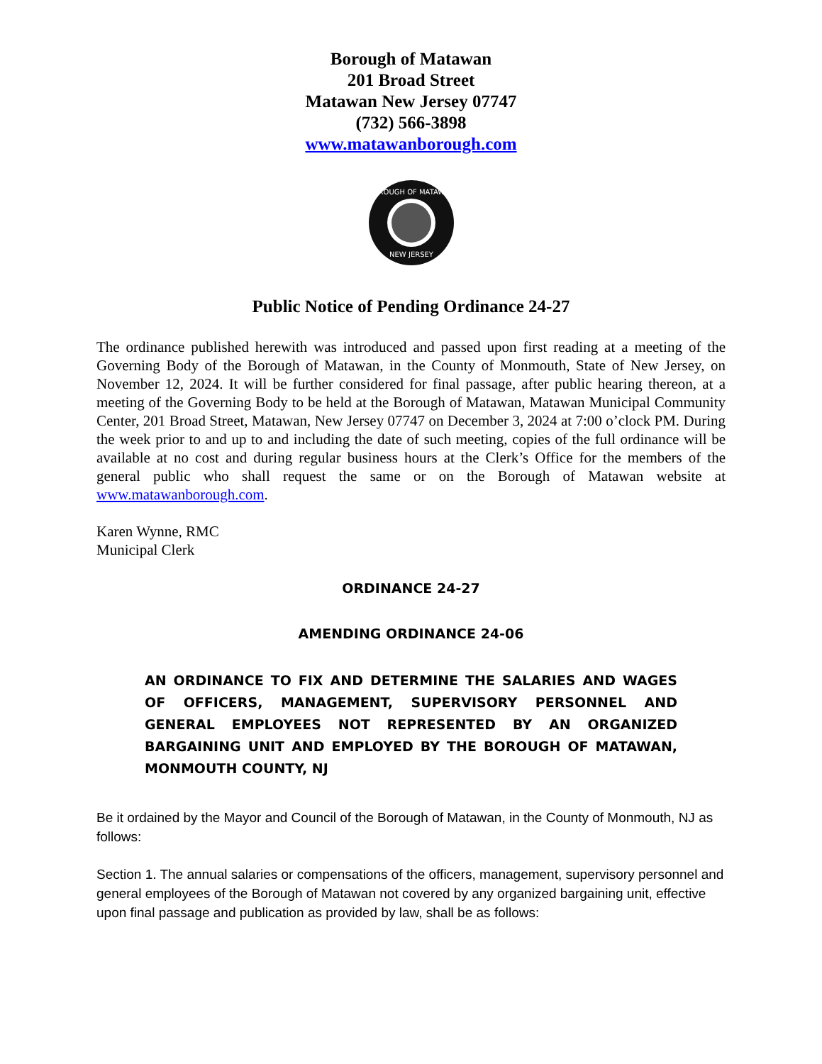Borough of Matawan
201 Broad Street
Matawan New Jersey 07747
(732) 566-3898
www.matawanborough.com
BOROUGH OF MATAWAN
NEW JERSEY
Public Notice of Pending Ordinance 24-27
The ordinance published herewith was introduced and passed upon first reading at a meeting of the Governing Body of the Borough of Matawan, in the County of Monmouth, State of New Jersey, on November 12, 2024. It will be further considered for final passage, after public hearing thereon, at a meeting of the Governing Body to be held at the Borough of Matawan, Matawan Municipal Community Center, 201 Broad Street, Matawan, New Jersey 07747 on December 3, 2024 at 7:00 o’clock PM. During the week prior to and up to and including the date of such meeting, copies of the full ordinance will be available at no cost and during regular business hours at the Clerk’s Office for the members of the general public who shall request the same or on the Borough of Matawan website at www.matawanborough.com.
Karen Wynne, RMC
Municipal Clerk
ORDINANCE 24-27
AMENDING ORDINANCE 24-06
AN ORDINANCE TO FIX AND DETERMINE THE SALARIES AND WAGES OF OFFICERS, MANAGEMENT, SUPERVISORY PERSONNEL AND GENERAL EMPLOYEES NOT REPRESENTED BY AN ORGANIZED BARGAINING UNIT AND EMPLOYED BY THE BOROUGH OF MATAWAN, MONMOUTH COUNTY, NJ
Be it ordained by the Mayor and Council of the Borough of Matawan, in the County of Monmouth, NJ as follows:
Section 1. The annual salaries or compensations of the officers, management, supervisory personnel and general employees of the Borough of Matawan not covered by any organized bargaining unit, effective upon final passage and publication as provided by law, shall be as follows: